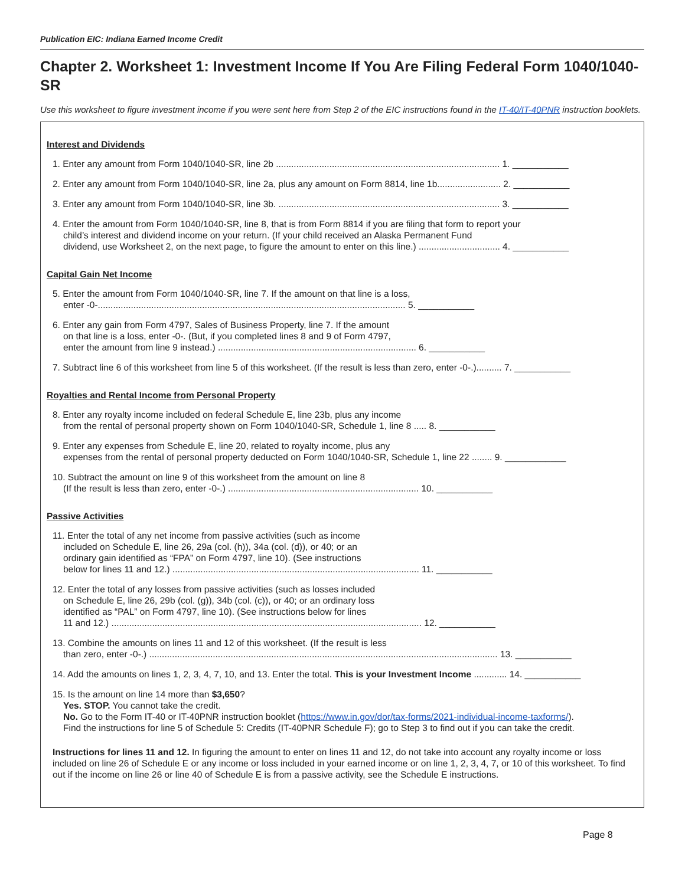Publication EIC: Indiana Earned Income Credit
Chapter 2. Worksheet 1: Investment Income If You Are Filing Federal Form 1040/1040-SR
Use this worksheet to figure investment income if you were sent here from Step 2 of the EIC instructions found in the IT-40/IT-40PNR instruction booklets.
Interest and Dividends
1. Enter any amount from Form 1040/1040-SR, line 2b ........................................................................................ 1. ___________
2. Enter any amount from Form 1040/1040-SR, line 2a, plus any amount on Form 8814, line 1b......................... 2. ___________
3. Enter any amount from Form 1040/1040-SR, line 3b. ....................................................................................... 3. ___________
4. Enter the amount from Form 1040/1040-SR, line 8, that is from Form 8814 if you are filing that form to report your
child’s interest and dividend income on your return. (If your child received an Alaska Permanent Fund
dividend, use Worksheet 2, on the next page, to figure the amount to enter on this line.) ................................ 4. ___________
Capital Gain Net Income
5. Enter the amount from Form 1040/1040-SR, line 7. If the amount on that line is a loss,
enter -0-......................................................................................................................... 5. ___________
6. Enter any gain from Form 4797, Sales of Business Property, line 7. If the amount
on that line is a loss, enter -0-. (But, if you completed lines 8 and 9 of Form 4797,
enter the amount from line 9 instead.) .............................................................................. 6. ___________
7. Subtract line 6 of this worksheet from line 5 of this worksheet. (If the result is less than zero, enter -0-.).......... 7. ___________
Royalties and Rental Income from Personal Property
8. Enter any royalty income included on federal Schedule E, line 23b, plus any income
from the rental of personal property shown on Form 1040/1040-SR, Schedule 1, line 8 ..... 8. ___________
9. Enter any expenses from Schedule E, line 20, related to royalty income, plus any
expenses from the rental of personal property deducted on Form 1040/1040-SR, Schedule 1, line 22 ........ 9. ____________
10. Subtract the amount on line 9 of this worksheet from the amount on line 8
(If the result is less than zero, enter -0-.) ........................................................................... 10. ___________
Passive Activities
11. Enter the total of any net income from passive activities (such as income
included on Schedule E, line 26, 29a (col. (h)), 34a (col. (d)), or 40; or an
ordinary gain identified as “FPA” on Form 4797, line 10). (See instructions
below for lines 11 and 12.) ................................................................................................. 11. ___________
12. Enter the total of any losses from passive activities (such as losses included
on Schedule E, line 26, 29b (col. (g)), 34b (col. (c)), or 40; or an ordinary loss
identified as “PAL” on Form 4797, line 10). (See instructions below for lines
11 and 12.) .......................................................................................................................... 12. ___________
13. Combine the amounts on lines 11 and 12 of this worksheet. (If the result is less
than zero, enter -0-.) ......................................................................................................................................... 13. ___________
14. Add the amounts on lines 1, 2, 3, 4, 7, 10, and 13. Enter the total. This is your Investment Income ............. 14. ___________
15. Is the amount on line 14 more than $3,650?
Yes. STOP. You cannot take the credit.
No. Go to the Form IT-40 or IT-40PNR instruction booklet (https://www.in.gov/dor/tax-forms/2021-individual-income-taxforms/).
Find the instructions for line 5 of Schedule 5: Credits (IT-40PNR Schedule F); go to Step 3 to find out if you can take the credit.
Instructions for lines 11 and 12. In figuring the amount to enter on lines 11 and 12, do not take into account any royalty income or loss included on line 26 of Schedule E or any income or loss included in your earned income or on line 1, 2, 3, 4, 7, or 10 of this worksheet. To find out if the income on line 26 or line 40 of Schedule E is from a passive activity, see the Schedule E instructions.
Page 8